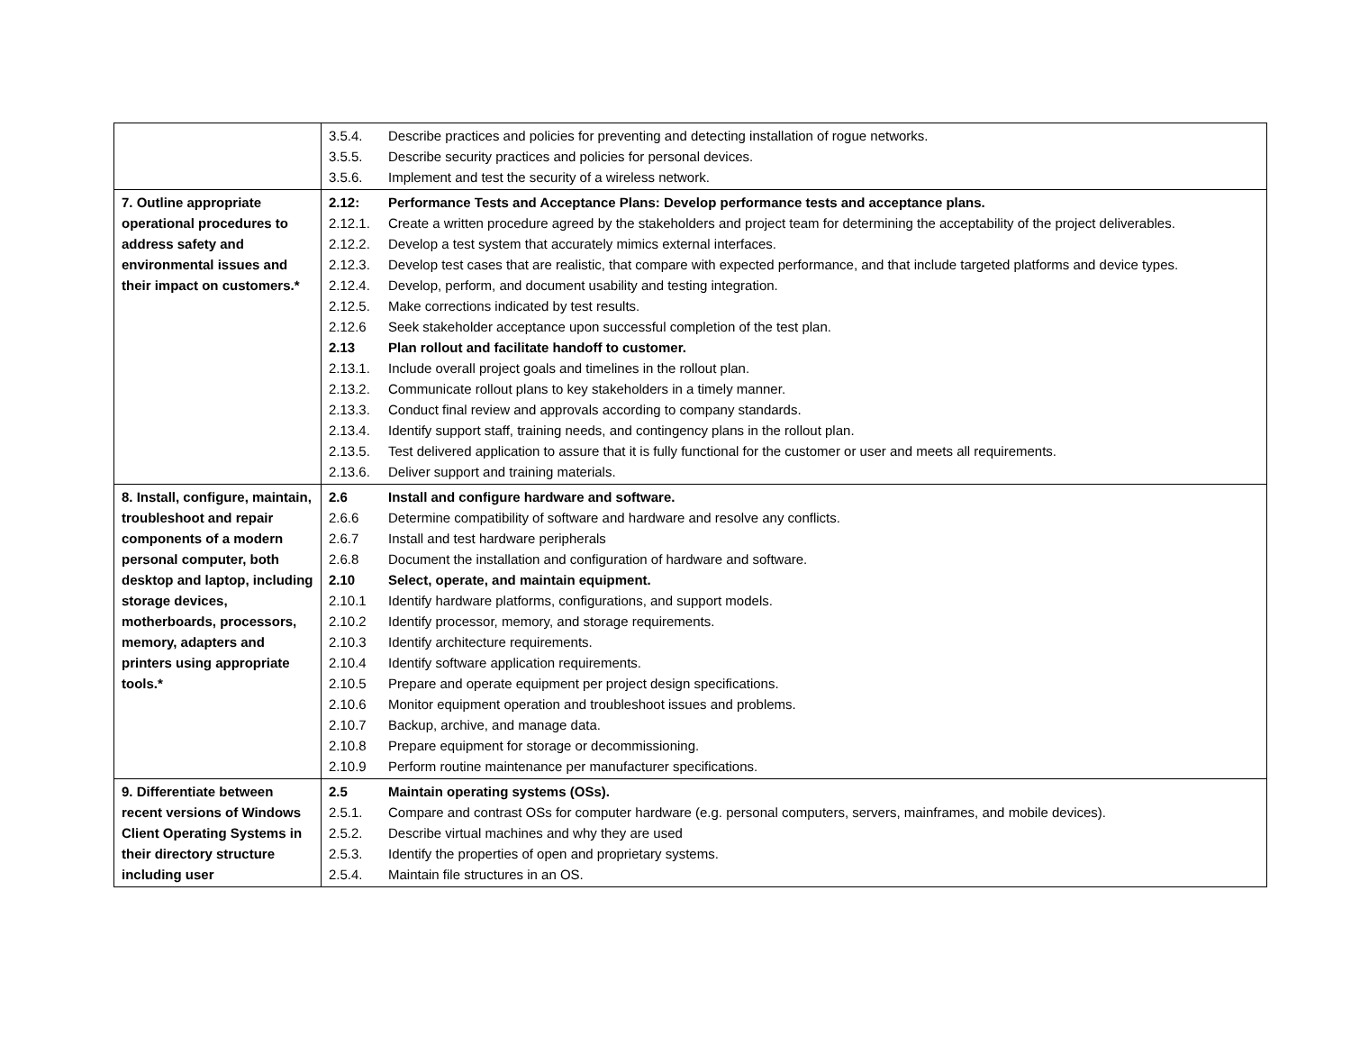| | 3.5.4. Describe practices and policies for preventing and detecting installation of rogue networks. 3.5.5. Describe security practices and policies for personal devices. 3.5.6. Implement and test the security of a wireless network. |
| 7. Outline appropriate operational procedures to address safety and environmental issues and their impact on customers.* | 2.12: Performance Tests and Acceptance Plans: Develop performance tests and acceptance plans. 2.12.1. Create a written procedure agreed by the stakeholders and project team for determining the acceptability of the project deliverables. 2.12.2. Develop a test system that accurately mimics external interfaces. 2.12.3. Develop test cases that are realistic, that compare with expected performance, and that include targeted platforms and device types. 2.12.4. Develop, perform, and document usability and testing integration. 2.12.5. Make corrections indicated by test results. 2.12.6 Seek stakeholder acceptance upon successful completion of the test plan. 2.13 Plan rollout and facilitate handoff to customer. 2.13.1. Include overall project goals and timelines in the rollout plan. 2.13.2. Communicate rollout plans to key stakeholders in a timely manner. 2.13.3. Conduct final review and approvals according to company standards. 2.13.4. Identify support staff, training needs, and contingency plans in the rollout plan. 2.13.5. Test delivered application to assure that it is fully functional for the customer or user and meets all requirements. 2.13.6. Deliver support and training materials. |
| 8. Install, configure, maintain, troubleshoot and repair components of a modern personal computer, both desktop and laptop, including storage devices, motherboards, processors, memory, adapters and printers using appropriate tools.* | 2.6 Install and configure hardware and software. 2.6.6 Determine compatibility of software and hardware and resolve any conflicts. 2.6.7 Install and test hardware peripherals 2.6.8 Document the installation and configuration of hardware and software. 2.10 Select, operate, and maintain equipment. 2.10.1 Identify hardware platforms, configurations, and support models. 2.10.2 Identify processor, memory, and storage requirements. 2.10.3 Identify architecture requirements. 2.10.4 Identify software application requirements. 2.10.5 Prepare and operate equipment per project design specifications. 2.10.6 Monitor equipment operation and troubleshoot issues and problems. 2.10.7 Backup, archive, and manage data. 2.10.8 Prepare equipment for storage or decommissioning. 2.10.9 Perform routine maintenance per manufacturer specifications. |
| 9. Differentiate between recent versions of Windows Client Operating Systems in their directory structure including user | 2.5 Maintain operating systems (OSs). 2.5.1. Compare and contrast OSs for computer hardware (e.g. personal computers, servers, mainframes, and mobile devices). 2.5.2. Describe virtual machines and why they are used 2.5.3. Identify the properties of open and proprietary systems. 2.5.4. Maintain file structures in an OS. |